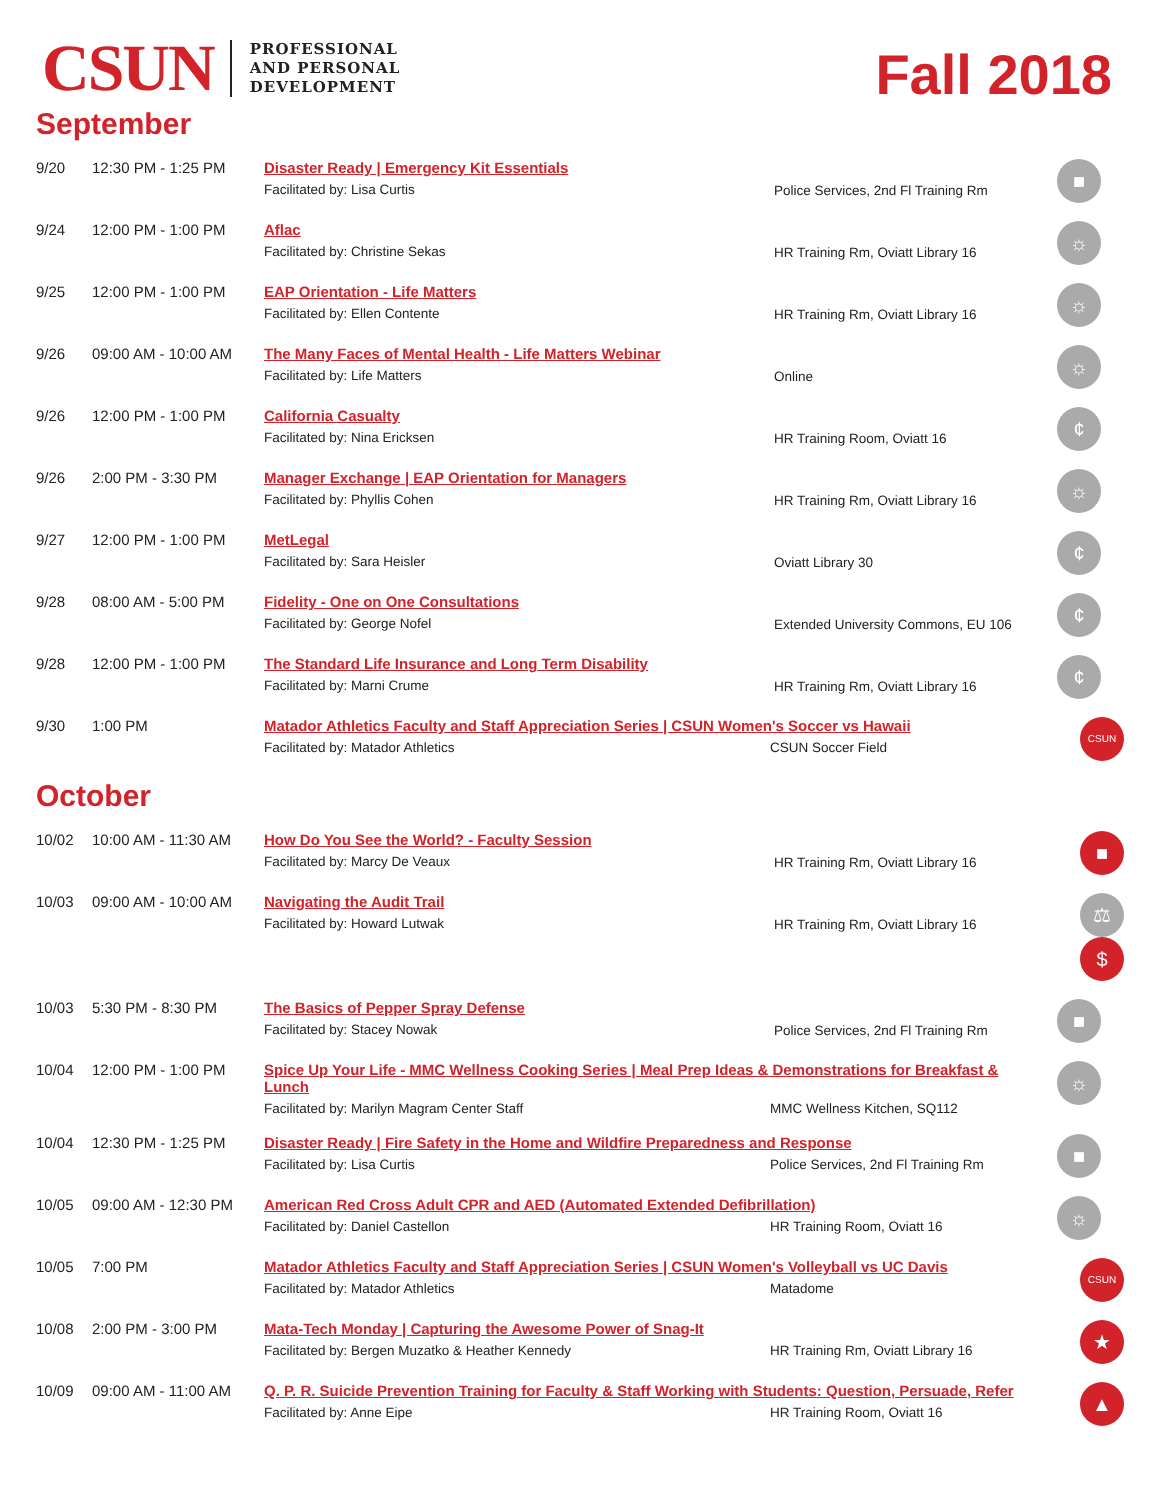CSUN
PROFESSIONAL
AND PERSONAL
DEVELOPMENT
Fall 2018
September
| 9/20 | 12:30 PM - 1:25 PM | Disaster Ready / Emergency Kit Essentials Facilitated by: Lisa Curtis | Police Services, 2nd Fl Training Rm | ■ |
| 9/24 | 12:00 PM - 1:00 PM | Aflac Facilitated by: Christine Sekas | HR Training Rm, Oviatt Library 16 | ☼ |
| 9/25 | 12:00 PM - 1:00 PM | EAP Orientation - Life Matters Facilitated by: Ellen Contente | HR Training Rm, Oviatt Library 16 | ☼ |
| 9/26 | 09:00 AM - 10:00 AM | The Many Faces of Mental Health - Life Matters Webinar Facilitated by: Life Matters | Online | ☼ |
| 9/26 | 12:00 PM - 1:00 PM | California Casualty Facilitated by: Nina Ericksen | HR Training Room, Oviatt 16 | ¢ |
| 9/26 | 2:00 PM - 3:30 PM | Manager Exchange / EAP Orientation for Managers Facilitated by: Phyllis Cohen | HR Training Rm, Oviatt Library 16 | ☼ |
| 9/27 | 12:00 PM - 1:00 PM | MetLegal Facilitated by: Sara Heisler | Oviatt Library 30 | ¢ |
| 9/28 | 08:00 AM - 5:00 PM | Fidelity - One on One Consultations Facilitated by: George Nofel | Extended University Commons, EU 106 | ¢ |
| 9/28 | 12:00 PM - 1:00 PM | The Standard Life Insurance and Long Term Disability Facilitated by: Marni Crume | HR Training Rm, Oviatt Library 16 | ¢ |
| 9/30 | 1:00 PM | Matador Athletics Faculty and Staff Appreciation Series / CSUN Women's Soccer vs Hawaii Facilitated by: Matador Athletics CSUN Soccer Field | | CSUN |
October
| 10/02 | 10:00 AM - 11:30 AM | How Do You See the World? - Faculty Session Facilitated by: Marcy De Veaux | HR Training Rm, Oviatt Library 16 | ■ |
| 10/03 | 09:00 AM - 10:00 AM | Navigating the Audit Trail Facilitated by: Howard Lutwak | HR Training Rm, Oviatt Library 16 | ⚖ $ |
| 10/03 | 5:30 PM - 8:30 PM | The Basics of Pepper Spray Defense Facilitated by: Stacey Nowak | Police Services, 2nd Fl Training Rm | ■ |
| 10/04 | 12:00 PM - 1:00 PM | Spice Up Your Life - MMC Wellness Cooking Series / Meal Prep Ideas & Demonstrations for Breakfast & Lunch Facilitated by: Marilyn Magram Center Staff MMC Wellness Kitchen, SQ112 | | ☼ |
| 10/04 | 12:30 PM - 1:25 PM | Disaster Ready / Fire Safety in the Home and Wildfire Preparedness and Response Facilitated by: Lisa Curtis Police Services, 2nd Fl Training Rm | | ■ |
| 10/05 | 09:00 AM - 12:30 PM | American Red Cross Adult CPR and AED (Automated Extended Defibrillation) Facilitated by: Daniel Castellon HR Training Room, Oviatt 16 | | ☼ |
| 10/05 | 7:00 PM | Matador Athletics Faculty and Staff Appreciation Series / CSUN Women's Volleyball vs UC Davis Facilitated by: Matador Athletics Matadome | | CSUN |
| 10/08 | 2:00 PM - 3:00 PM | Mata-Tech Monday / Capturing the Awesome Power of Snag-It Facilitated by: Bergen Muzatko & Heather Kennedy HR Training Rm, Oviatt Library 16 | | ★ |
| 10/09 | 09:00 AM - 11:00 AM | Q. P. R. Suicide Prevention Training for Faculty & Staff Working with Students: Question, Persuade, Refer Facilitated by: Anne Eipe HR Training Room, Oviatt 16 | | ▲ |